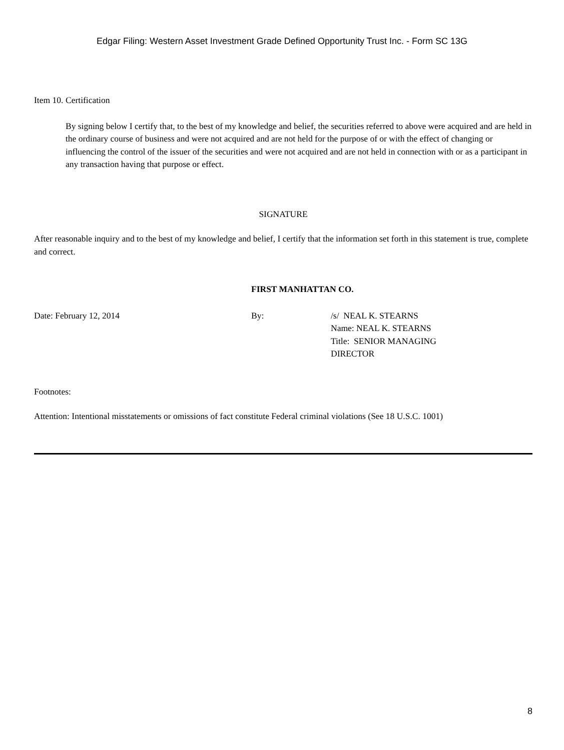Edgar Filing: Western Asset Investment Grade Defined Opportunity Trust Inc. - Form SC 13G
Item 10.
Certification
By signing below I certify that, to the best of my knowledge and belief, the securities referred to above were acquired and are held in the ordinary course of business and were not acquired and are not held for the purpose of or with the effect of changing or influencing the control of the issuer of the securities and were not acquired and are not held in connection with or as a participant in any transaction having that purpose or effect.
SIGNATURE
After reasonable inquiry and to the best of my knowledge and belief, I certify that the information set forth in this statement is true, complete and correct.
FIRST MANHATTAN CO.
Date: February 12, 2014 By: /s/ NEAL K. STEARNS
Name: NEAL K. STEARNS
Title: SENIOR MANAGING
DIRECTOR
Footnotes:
Attention: Intentional misstatements or omissions of fact constitute Federal criminal violations (See 18 U.S.C. 1001)
8